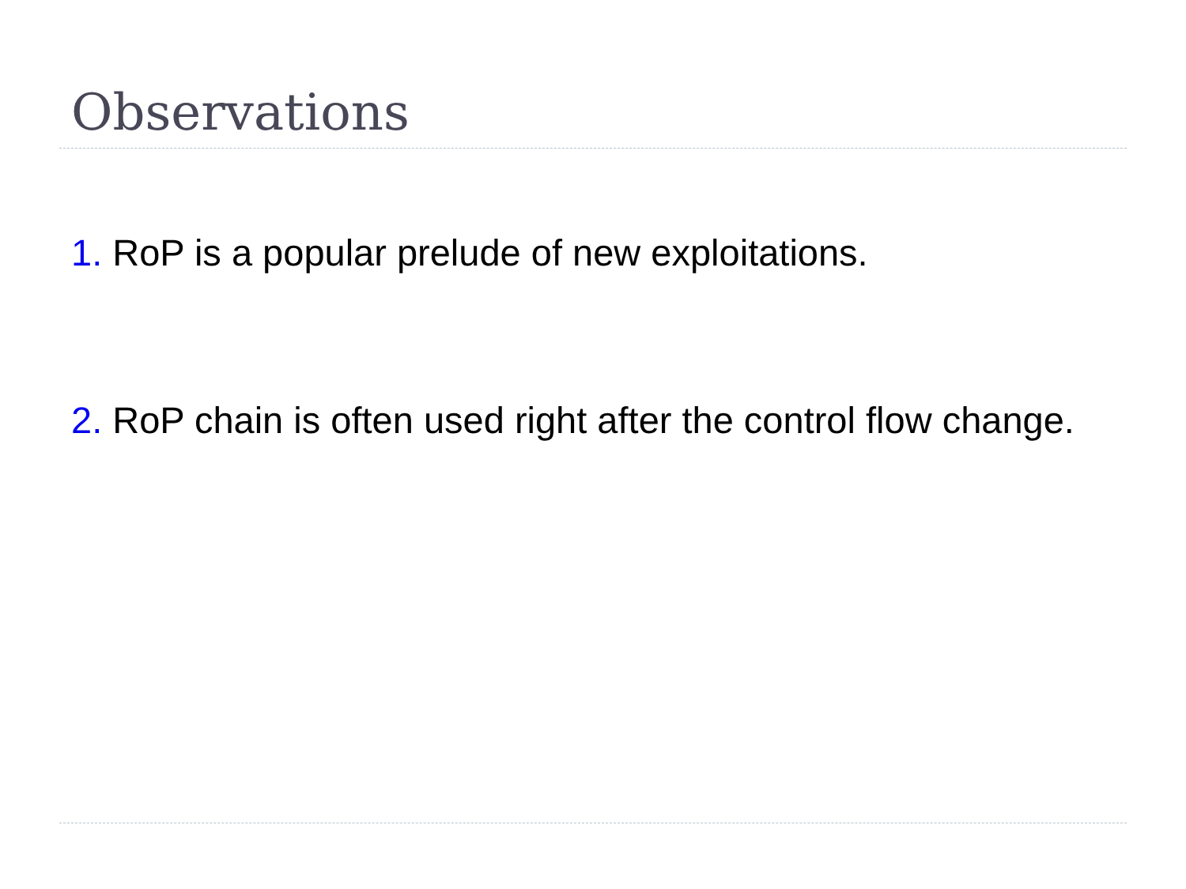Observations
1. RoP is a popular prelude of new exploitations.
2. RoP chain is often used right after the control flow change.